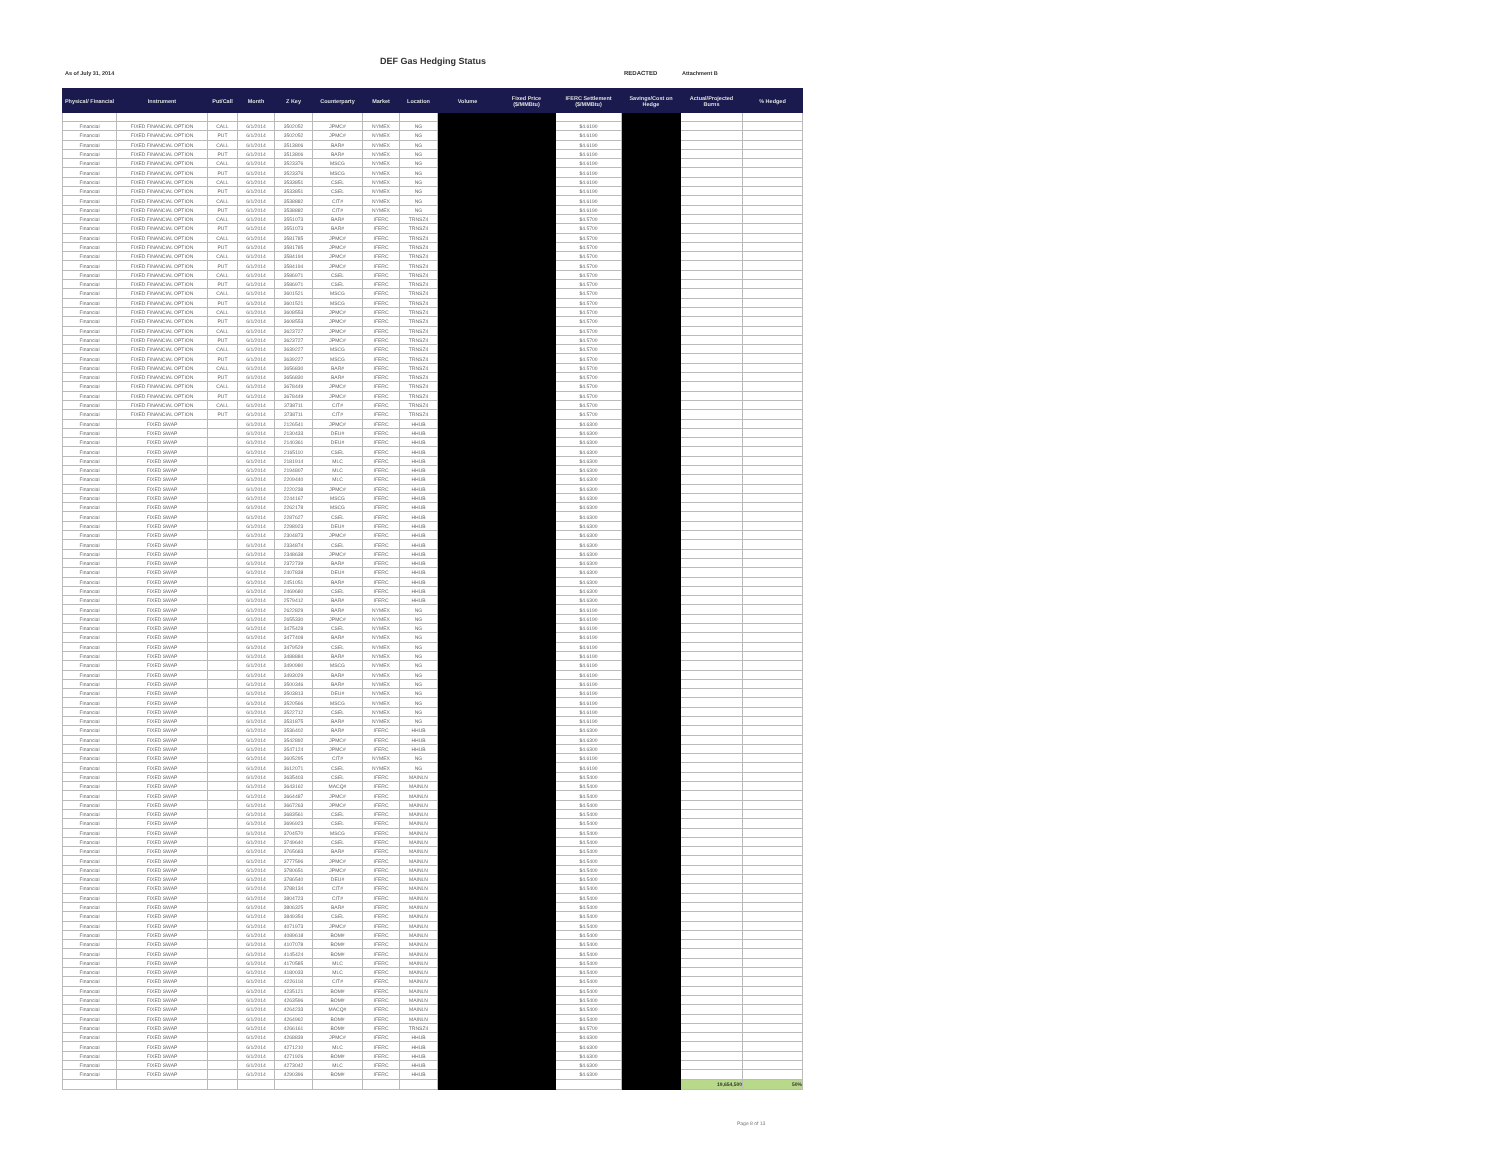DEF Gas Hedging Status
As of July 31, 2014 REDACTED Attachment B
| Physical/ Financial | Instrument | Put/Call | Month | Z Key | Counterparty | Market | Location | Volume | Fixed Price ($/MMBtu) | IFERC Settlement ($/MMBtu) | Savings/Cost on Hedge | Actual/Projected Burns | % Hedged |
| --- | --- | --- | --- | --- | --- | --- | --- | --- | --- | --- | --- | --- | --- |
| Financial | FIXED FINANCIAL OPTION | CALL | 6/1/2014 | 3502052 | JPMC# | NYMEX | NG | | | $4.6190 | | | |
| Financial | FIXED FINANCIAL OPTION | PUT | 6/1/2014 | 3502052 | JPMC# | NYMEX | NG | | | $4.6190 | | | |
| Financial | FIXED FINANCIAL OPTION | CALL | 6/1/2014 | 3513806 | BAR# | NYMEX | NG | | | $4.6190 | | | |
| Financial | FIXED FINANCIAL OPTION | PUT | 6/1/2014 | 3513806 | BAR# | NYMEX | NG | | | $4.6190 | | | |
| Financial | FIXED FINANCIAL OPTION | CALL | 6/1/2014 | 3523376 | MSCG | NYMEX | NG | | | $4.6190 | | | |
| Financial | FIXED FINANCIAL OPTION | PUT | 6/1/2014 | 3523376 | MSCG | NYMEX | NG | | | $4.6190 | | | |
| Financial | FIXED FINANCIAL OPTION | CALL | 6/1/2014 | 3533851 | CSEL | NYMEX | NG | | | $4.6190 | | | |
| Financial | FIXED FINANCIAL OPTION | PUT | 6/1/2014 | 3533851 | CSEL | NYMEX | NG | | | $4.6190 | | | |
| Financial | FIXED FINANCIAL OPTION | CALL | 6/1/2014 | 3538882 | CIT# | NYMEX | NG | | | $4.6190 | | | |
| Financial | FIXED FINANCIAL OPTION | PUT | 6/1/2014 | 3538882 | CIT# | NYMEX | NG | | | $4.6190 | | | |
| Financial | FIXED FINANCIAL OPTION | CALL | 6/1/2014 | 3551073 | BAR# | IFERC | TRNSZ4 | | | $4.5700 | | | |
| Financial | FIXED FINANCIAL OPTION | PUT | 6/1/2014 | 3551073 | BAR# | IFERC | TRNSZ4 | | | $4.5700 | | | |
| Financial | FIXED FINANCIAL OPTION | CALL | 6/1/2014 | 3581785 | JPMC# | IFERC | TRNSZ4 | | | $4.5700 | | | |
| Financial | FIXED FINANCIAL OPTION | PUT | 6/1/2014 | 3581785 | JPMC# | IFERC | TRNSZ4 | | | $4.5700 | | | |
| Financial | FIXED FINANCIAL OPTION | CALL | 6/1/2014 | 3584194 | JPMC# | IFERC | TRNSZ4 | | | $4.5700 | | | |
| Financial | FIXED FINANCIAL OPTION | PUT | 6/1/2014 | 3584194 | JPMC# | IFERC | TRNSZ4 | | | $4.5700 | | | |
| Financial | FIXED FINANCIAL OPTION | CALL | 6/1/2014 | 3586971 | CSEL | IFERC | TRNSZ4 | | | $4.5700 | | | |
| Financial | FIXED FINANCIAL OPTION | PUT | 6/1/2014 | 3586971 | CSEL | IFERC | TRNSZ4 | | | $4.5700 | | | |
| Financial | FIXED FINANCIAL OPTION | CALL | 6/1/2014 | 3601521 | MSCG | IFERC | TRNSZ4 | | | $4.5700 | | | |
| Financial | FIXED FINANCIAL OPTION | PUT | 6/1/2014 | 3601521 | MSCG | IFERC | TRNSZ4 | | | $4.5700 | | | |
| Financial | FIXED FINANCIAL OPTION | CALL | 6/1/2014 | 3608553 | JPMC# | IFERC | TRNSZ4 | | | $4.5700 | | | |
| Financial | FIXED FINANCIAL OPTION | PUT | 6/1/2014 | 3608553 | JPMC# | IFERC | TRNSZ4 | | | $4.5700 | | | |
| Financial | FIXED FINANCIAL OPTION | CALL | 6/1/2014 | 3623727 | JPMC# | IFERC | TRNSZ4 | | | $4.5700 | | | |
| Financial | FIXED FINANCIAL OPTION | PUT | 6/1/2014 | 3623727 | JPMC# | IFERC | TRNSZ4 | | | $4.5700 | | | |
| Financial | FIXED FINANCIAL OPTION | CALL | 6/1/2014 | 3639227 | MSCG | IFERC | TRNSZ4 | | | $4.5700 | | | |
| Financial | FIXED FINANCIAL OPTION | PUT | 6/1/2014 | 3639227 | MSCG | IFERC | TRNSZ4 | | | $4.5700 | | | |
| Financial | FIXED FINANCIAL OPTION | CALL | 6/1/2014 | 3656830 | BAR# | IFERC | TRNSZ4 | | | $4.5700 | | | |
| Financial | FIXED FINANCIAL OPTION | PUT | 6/1/2014 | 3656830 | BAR# | IFERC | TRNSZ4 | | | $4.5700 | | | |
| Financial | FIXED FINANCIAL OPTION | CALL | 6/1/2014 | 3678449 | JPMC# | IFERC | TRNSZ4 | | | $4.5700 | | | |
| Financial | FIXED FINANCIAL OPTION | PUT | 6/1/2014 | 3678449 | JPMC# | IFERC | TRNSZ4 | | | $4.5700 | | | |
| Financial | FIXED FINANCIAL OPTION | CALL | 6/1/2014 | 3738711 | CIT# | IFERC | TRNSZ4 | | | $4.5700 | | | |
| Financial | FIXED FINANCIAL OPTION | PUT | 6/1/2014 | 3738711 | CIT# | IFERC | TRNSZ4 | | | $4.5700 | | | |
| Financial | FIXED SWAP | | 6/1/2014 | 2126541 | JPMC# | IFERC | HHUB | | | $4.6300 | | | |
| Financial | FIXED SWAP | | 6/1/2014 | 2130433 | DEU# | IFERC | HHUB | | | $4.6300 | | | |
| Financial | FIXED SWAP | | 6/1/2014 | 2140361 | DEU# | IFERC | HHUB | | | $4.6300 | | | |
| Financial | FIXED SWAP | | 6/1/2014 | 2165110 | CSEL | IFERC | HHUB | | | $4.6300 | | | |
| Financial | FIXED SWAP | | 6/1/2014 | 2181914 | MLC | IFERC | HHUB | | | $4.6300 | | | |
| Financial | FIXED SWAP | | 6/1/2014 | 2194807 | MLC | IFERC | HHUB | | | $4.6300 | | | |
| Financial | FIXED SWAP | | 6/1/2014 | 2209440 | MLC | IFERC | HHUB | | | $4.6300 | | | |
| Financial | FIXED SWAP | | 6/1/2014 | 2220238 | JPMC# | IFERC | HHUB | | | $4.6300 | | | |
| Financial | FIXED SWAP | | 6/1/2014 | 2244167 | MSCG | IFERC | HHUB | | | $4.6300 | | | |
| Financial | FIXED SWAP | | 6/1/2014 | 2262178 | MSCG | IFERC | HHUB | | | $4.6300 | | | |
| Financial | FIXED SWAP | | 6/1/2014 | 2287627 | CSEL | IFERC | HHUB | | | $4.6300 | | | |
| Financial | FIXED SWAP | | 6/1/2014 | 2298923 | DEU# | IFERC | HHUB | | | $4.6300 | | | |
| Financial | FIXED SWAP | | 6/1/2014 | 2304873 | JPMC# | IFERC | HHUB | | | $4.6300 | | | |
| Financial | FIXED SWAP | | 6/1/2014 | 2334874 | CSEL | IFERC | HHUB | | | $4.6300 | | | |
| Financial | FIXED SWAP | | 6/1/2014 | 2348638 | JPMC# | IFERC | HHUB | | | $4.6300 | | | |
| Financial | FIXED SWAP | | 6/1/2014 | 2372739 | BAR# | IFERC | HHUB | | | $4.6300 | | | |
| Financial | FIXED SWAP | | 6/1/2014 | 2407838 | DEU# | IFERC | HHUB | | | $4.6300 | | | |
| Financial | FIXED SWAP | | 6/1/2014 | 2451051 | BAR# | IFERC | HHUB | | | $4.6300 | | | |
| Financial | FIXED SWAP | | 6/1/2014 | 2469680 | CSEL | IFERC | HHUB | | | $4.6300 | | | |
| Financial | FIXED SWAP | | 6/1/2014 | 2579412 | BAR# | IFERC | HHUB | | | $4.6300 | | | |
| Financial | FIXED SWAP | | 6/1/2014 | 2622829 | BAR# | NYMEX | NG | | | $4.6190 | | | |
| Financial | FIXED SWAP | | 6/1/2014 | 2655330 | JPMC# | NYMEX | NG | | | $4.6190 | | | |
| Financial | FIXED SWAP | | 6/1/2014 | 3475428 | CSEL | NYMEX | NG | | | $4.6190 | | | |
| Financial | FIXED SWAP | | 6/1/2014 | 3477408 | BAR# | NYMEX | NG | | | $4.6190 | | | |
| Financial | FIXED SWAP | | 6/1/2014 | 3479529 | CSEL | NYMEX | NG | | | $4.6190 | | | |
| Financial | FIXED SWAP | | 6/1/2014 | 3488884 | BAR# | NYMEX | NG | | | $4.6190 | | | |
| Financial | FIXED SWAP | | 6/1/2014 | 3490980 | MSCG | NYMEX | NG | | | $4.6190 | | | |
| Financial | FIXED SWAP | | 6/1/2014 | 3493029 | BAR# | NYMEX | NG | | | $4.6190 | | | |
| Financial | FIXED SWAP | | 6/1/2014 | 3500346 | BAR# | NYMEX | NG | | | $4.6190 | | | |
| Financial | FIXED SWAP | | 6/1/2014 | 3503813 | DEU# | NYMEX | NG | | | $4.6190 | | | |
| Financial | FIXED SWAP | | 6/1/2014 | 3520566 | MSCG | NYMEX | NG | | | $4.6190 | | | |
| Financial | FIXED SWAP | | 6/1/2014 | 3522712 | CSEL | NYMEX | NG | | | $4.6190 | | | |
| Financial | FIXED SWAP | | 6/1/2014 | 3531875 | BAR# | NYMEX | NG | | | $4.6190 | | | |
| Financial | FIXED SWAP | | 6/1/2014 | 3536402 | BAR# | IFERC | HHUB | | | $4.6300 | | | |
| Financial | FIXED SWAP | | 6/1/2014 | 3542892 | JPMC# | IFERC | HHUB | | | $4.6300 | | | |
| Financial | FIXED SWAP | | 6/1/2014 | 3547124 | JPMC# | IFERC | HHUB | | | $4.6300 | | | |
| Financial | FIXED SWAP | | 6/1/2014 | 3605295 | CIT# | NYMEX | NG | | | $4.6190 | | | |
| Financial | FIXED SWAP | | 6/1/2014 | 3612071 | CSEL | NYMEX | NG | | | $4.6190 | | | |
| Financial | FIXED SWAP | | 6/1/2014 | 3635403 | CSEL | IFERC | MAINLN | | | $4.5400 | | | |
| Financial | FIXED SWAP | | 6/1/2014 | 3643162 | MACQ# | IFERC | MAINLN | | | $4.5400 | | | |
| Financial | FIXED SWAP | | 6/1/2014 | 3664487 | JPMC# | IFERC | MAINLN | | | $4.5400 | | | |
| Financial | FIXED SWAP | | 6/1/2014 | 3667263 | JPMC# | IFERC | MAINLN | | | $4.5400 | | | |
| Financial | FIXED SWAP | | 6/1/2014 | 3683561 | CSEL | IFERC | MAINLN | | | $4.5400 | | | |
| Financial | FIXED SWAP | | 6/1/2014 | 3696923 | CSEL | IFERC | MAINLN | | | $4.5400 | | | |
| Financial | FIXED SWAP | | 6/1/2014 | 3704570 | MSCG | IFERC | MAINLN | | | $4.5400 | | | |
| Financial | FIXED SWAP | | 6/1/2014 | 3749640 | CSEL | IFERC | MAINLN | | | $4.5400 | | | |
| Financial | FIXED SWAP | | 6/1/2014 | 3765683 | BAR# | IFERC | MAINLN | | | $4.5400 | | | |
| Financial | FIXED SWAP | | 6/1/2014 | 3777596 | JPMC# | IFERC | MAINLN | | | $4.5400 | | | |
| Financial | FIXED SWAP | | 6/1/2014 | 3780651 | JPMC# | IFERC | MAINLN | | | $4.5400 | | | |
| Financial | FIXED SWAP | | 6/1/2014 | 3786540 | DEU# | IFERC | MAINLN | | | $4.5400 | | | |
| Financial | FIXED SWAP | | 6/1/2014 | 3788134 | CIT# | IFERC | MAINLN | | | $4.5400 | | | |
| Financial | FIXED SWAP | | 6/1/2014 | 3804723 | CIT# | IFERC | MAINLN | | | $4.5400 | | | |
| Financial | FIXED SWAP | | 6/1/2014 | 3806325 | BAR# | IFERC | MAINLN | | | $4.5400 | | | |
| Financial | FIXED SWAP | | 6/1/2014 | 3849354 | CSEL | IFERC | MAINLN | | | $4.5400 | | | |
| Financial | FIXED SWAP | | 6/1/2014 | 4071973 | JPMC# | IFERC | MAINLN | | | $4.5400 | | | |
| Financial | FIXED SWAP | | 6/1/2014 | 4089618 | BOM# | IFERC | MAINLN | | | $4.5400 | | | |
| Financial | FIXED SWAP | | 6/1/2014 | 4107078 | BOM# | IFERC | MAINLN | | | $4.5400 | | | |
| Financial | FIXED SWAP | | 6/1/2014 | 4145424 | BOM# | IFERC | MAINLN | | | $4.5400 | | | |
| Financial | FIXED SWAP | | 6/1/2014 | 4170585 | MLC | IFERC | MAINLN | | | $4.5400 | | | |
| Financial | FIXED SWAP | | 6/1/2014 | 4180033 | MLC | IFERC | MAINLN | | | $4.5400 | | | |
| Financial | FIXED SWAP | | 6/1/2014 | 4226118 | CIT# | IFERC | MAINLN | | | $4.5400 | | | |
| Financial | FIXED SWAP | | 6/1/2014 | 4235121 | BOM# | IFERC | MAINLN | | | $4.5400 | | | |
| Financial | FIXED SWAP | | 6/1/2014 | 4263596 | BOM# | IFERC | MAINLN | | | $4.5400 | | | |
| Financial | FIXED SWAP | | 6/1/2014 | 4264233 | MACQ# | IFERC | MAINLN | | | $4.5400 | | | |
| Financial | FIXED SWAP | | 6/1/2014 | 4264962 | BOM# | IFERC | MAINLN | | | $4.5400 | | | |
| Financial | FIXED SWAP | | 6/1/2014 | 4266161 | BOM# | IFERC | TRNSZ4 | | | $4.5700 | | | |
| Financial | FIXED SWAP | | 6/1/2014 | 4268839 | JPMC# | IFERC | HHUB | | | $4.6300 | | | |
| Financial | FIXED SWAP | | 6/1/2014 | 4271210 | MLC | IFERC | HHUB | | | $4.6300 | | | |
| Financial | FIXED SWAP | | 6/1/2014 | 4271926 | BOM# | IFERC | HHUB | | | $4.6300 | | | |
| Financial | FIXED SWAP | | 6/1/2014 | 4273042 | MLC | IFERC | HHUB | | | $4.6300 | | | |
| Financial | FIXED SWAP | | 6/1/2014 | 4290396 | BOM# | IFERC | HHUB | | | $4.6300 | | | |
| | | | | | | | | | | | | 19,654,500 | 50% |
Page 8 of 13